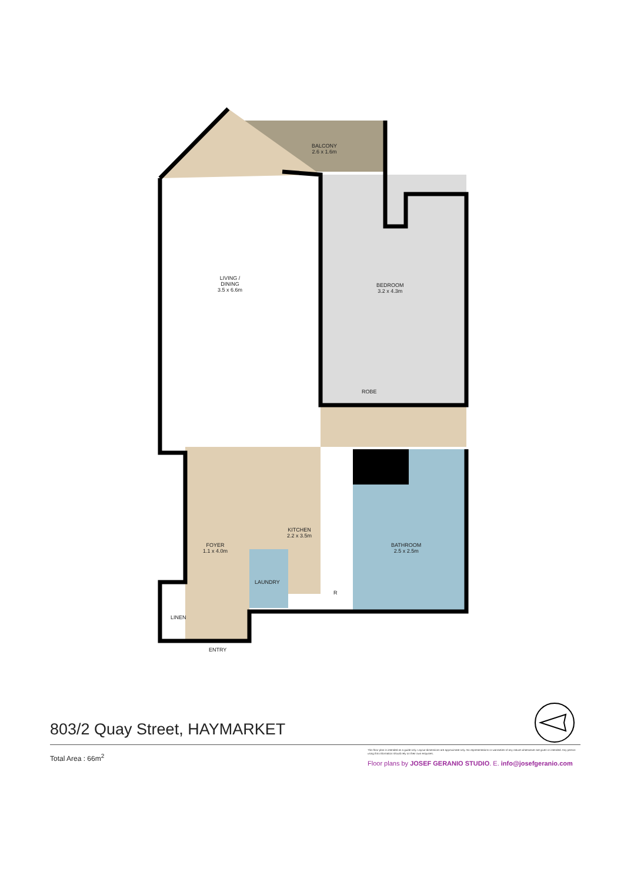BALCONY
2.6 x 1.6m
LIVING /
DINING
3.5 x 6.6m
BEDROOM
3.2 x 4.3m
ROBE
KITCHEN
2.2 x 3.5m
FOYER
1.1 x 4.0m
BATHROOM
2.5 x 2.5m
LAUNDRY
R
LINEN
ENTRY
803/2 Quay Street, HAYMARKET
Total Area : 66m<sup>2</sup>
This floor plan is intended as a guide only. Layout dimensions are approximate only. No representations or warranties of any nature whatsoever are given or intended. Any person using this information should rely on their own enquiries.
Floor plans by JOSEF GERANIO STUDIO. E. info@josefgeranio.com